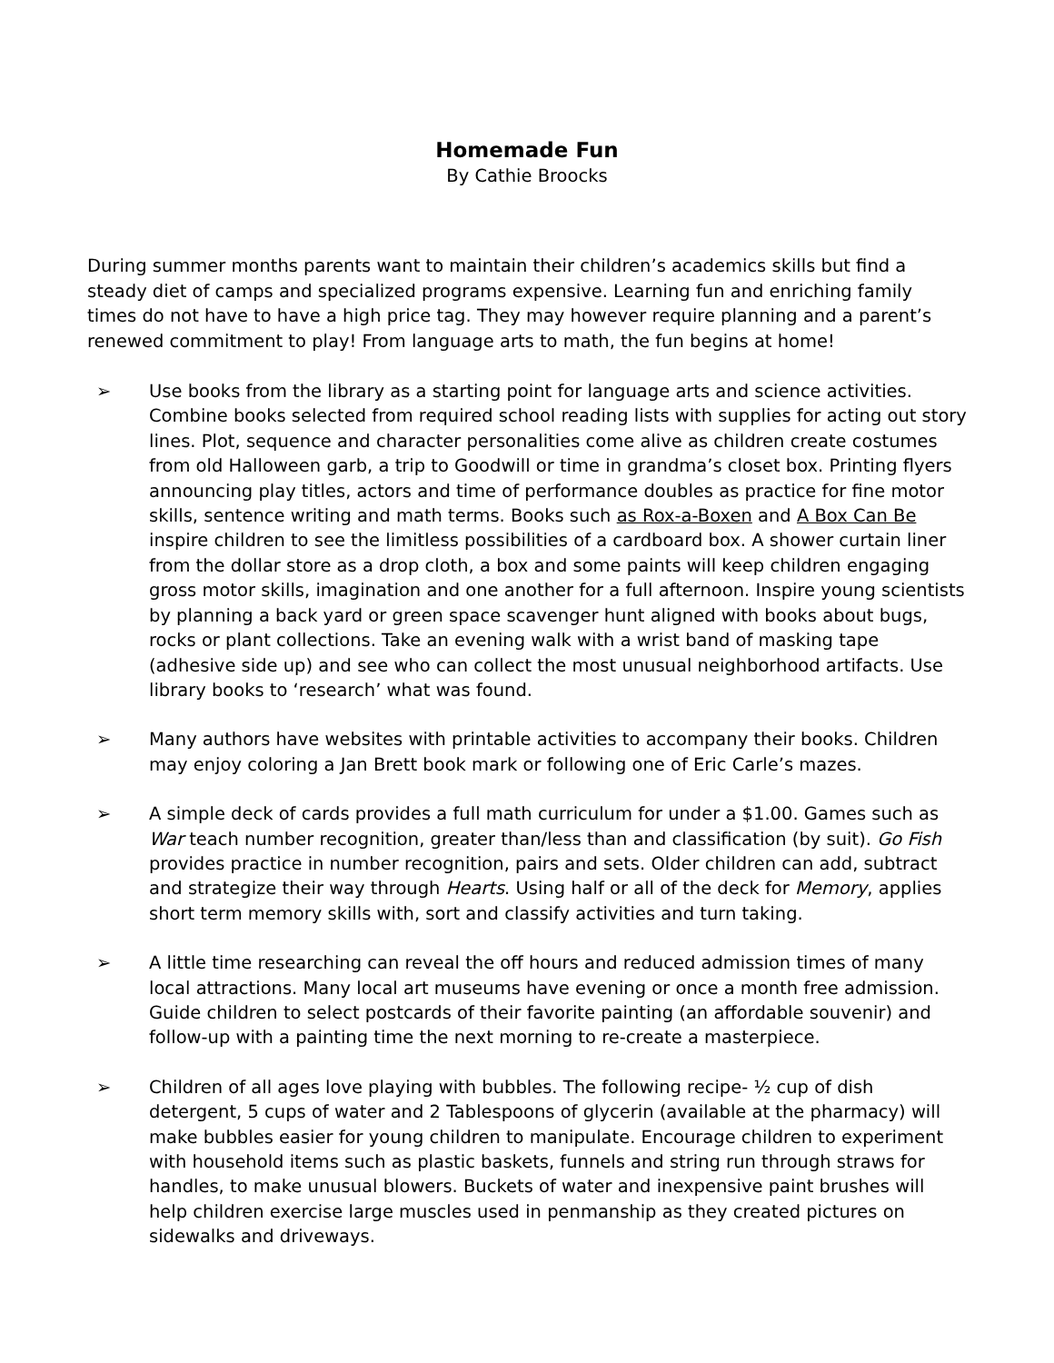Homemade Fun
By Cathie Broocks
During summer months parents want to maintain their children’s academics skills but find a steady diet of camps and specialized programs expensive. Learning fun and enriching family times do not have to have a high price tag. They may however require planning and a parent’s renewed commitment to play! From language arts to math, the fun begins at home!
➢ Use books from the library as a starting point for language arts and science activities. Combine books selected from required school reading lists with supplies for acting out story lines. Plot, sequence and character personalities come alive as children create costumes from old Halloween garb, a trip to Goodwill or time in grandma’s closet box. Printing flyers announcing play titles, actors and time of performance doubles as practice for fine motor skills, sentence writing and math terms. Books such as Rox-a-Boxen and A Box Can Be inspire children to see the limitless possibilities of a cardboard box. A shower curtain liner from the dollar store as a drop cloth, a box and some paints will keep children engaging gross motor skills, imagination and one another for a full afternoon. Inspire young scientists by planning a back yard or green space scavenger hunt aligned with books about bugs, rocks or plant collections. Take an evening walk with a wrist band of masking tape (adhesive side up) and see who can collect the most unusual neighborhood artifacts. Use library books to ‘research’ what was found.
➢ Many authors have websites with printable activities to accompany their books. Children may enjoy coloring a Jan Brett book mark or following one of Eric Carle’s mazes.
➢ A simple deck of cards provides a full math curriculum for under a $1.00. Games such as War teach number recognition, greater than/less than and classification (by suit). Go Fish provides practice in number recognition, pairs and sets. Older children can add, subtract and strategize their way through Hearts. Using half or all of the deck for Memory, applies short term memory skills with, sort and classify activities and turn taking.
➢ A little time researching can reveal the off hours and reduced admission times of many local attractions. Many local art museums have evening or once a month free admission. Guide children to select postcards of their favorite painting (an affordable souvenir) and follow-up with a painting time the next morning to re-create a masterpiece.
➢ Children of all ages love playing with bubbles. The following recipe- ½ cup of dish detergent, 5 cups of water and 2 Tablespoons of glycerin (available at the pharmacy) will make bubbles easier for young children to manipulate. Encourage children to experiment with household items such as plastic baskets, funnels and string run through straws for handles, to make unusual blowers. Buckets of water and inexpensive paint brushes will help children exercise large muscles used in penmanship as they created pictures on sidewalks and driveways.